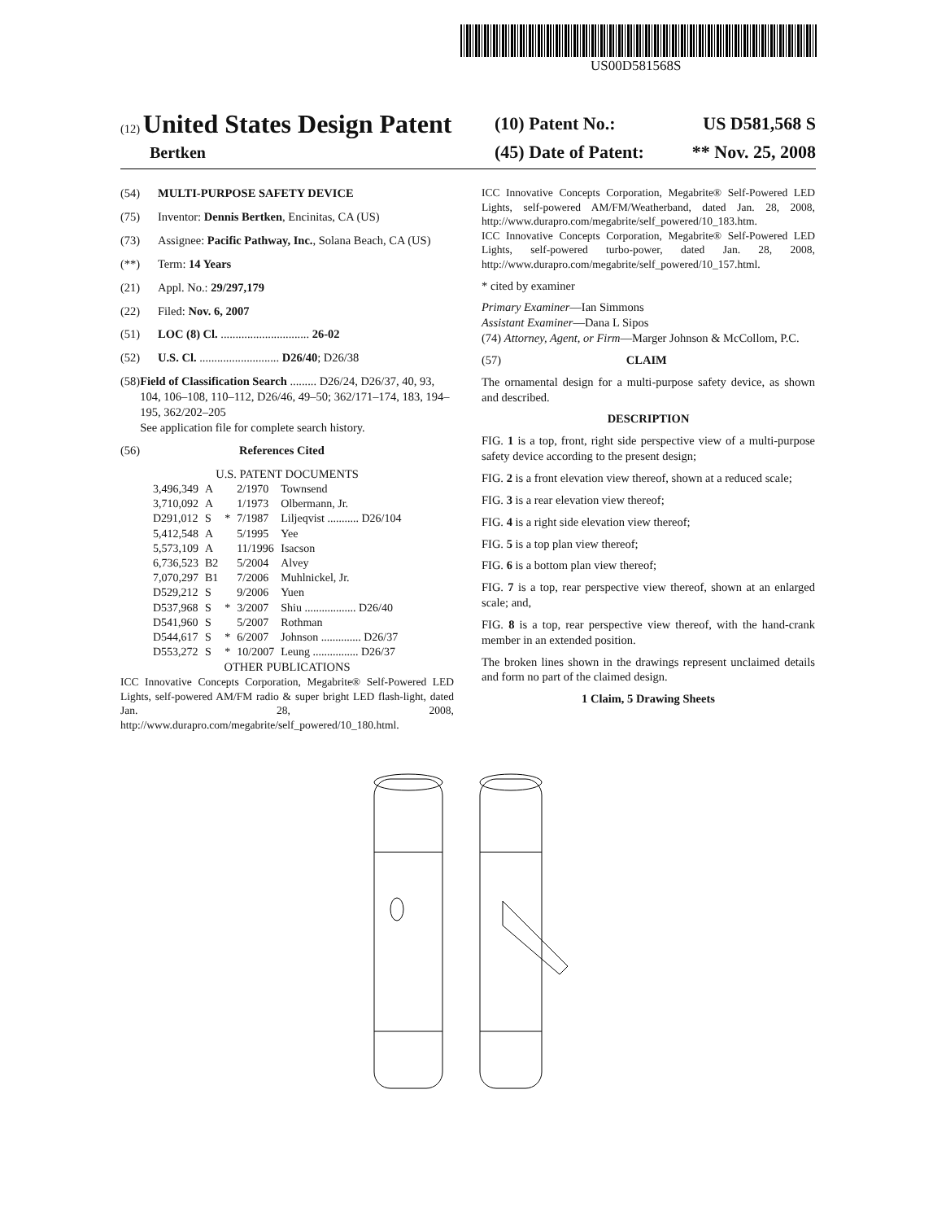US00D581568S
(12) United States Design Patent
Bertken
(10) Patent No.: US D581,568 S
(45) Date of Patent: ** Nov. 25, 2008
(54) MULTI-PURPOSE SAFETY DEVICE
(75) Inventor: Dennis Bertken, Encinitas, CA (US)
(73) Assignee: Pacific Pathway, Inc., Solana Beach, CA (US)
(**) Term: 14 Years
(21) Appl. No.: 29/297,179
(22) Filed: Nov. 6, 2007
(51) LOC (8) Cl. .............................. 26-02
(52) U.S. Cl. ........................... D26/40; D26/38
(58) Field of Classification Search ......... D26/24, D26/37, 40, 93, 104, 106–108, 110–112, D26/46, 49–50; 362/171–174, 183, 194–195, 362/202–205
See application file for complete search history.
(56) References Cited
U.S. PATENT DOCUMENTS
| 3,496,349 | A | | 2/1970 | Townsend |
| 3,710,092 | A | | 1/1973 | Olbermann, Jr. |
| D291,012 | S | * | 7/1987 | Liljeqvist ........... D26/104 |
| 5,412,548 | A | | 5/1995 | Yee |
| 5,573,109 | A | | 11/1996 | Isacson |
| 6,736,523 | B2 | | 5/2004 | Alvey |
| 7,070,297 | B1 | | 7/2006 | Muhlnickel, Jr. |
| D529,212 | S | | 9/2006 | Yuen |
| D537,968 | S | * | 3/2007 | Shiu .................. D26/40 |
| D541,960 | S | | 5/2007 | Rothman |
| D544,617 | S | * | 6/2007 | Johnson .............. D26/37 |
| D553,272 | S | * | 10/2007 | Leung ................ D26/37 |
OTHER PUBLICATIONS
ICC Innovative Concepts Corporation, Megabrite® Self-Powered LED Lights, self-powered AM/FM radio & super bright LED flash-light, dated Jan. 28, 2008, http://www.durapro.com/megabrite/self_powered/10_180.html.
ICC Innovative Concepts Corporation, Megabrite® Self-Powered LED Lights, self-powered AM/FM/Weatherband, dated Jan. 28, 2008, http://www.durapro.com/megabrite/self_powered/10_183.htm.
ICC Innovative Concepts Corporation, Megabrite® Self-Powered LED Lights, self-powered turbo-power, dated Jan. 28, 2008, http://www.durapro.com/megabrite/self_powered/10_157.html.
* cited by examiner
Primary Examiner—Ian Simmons
Assistant Examiner—Dana L Sipos
(74) Attorney, Agent, or Firm—Marger Johnson & McCollom, P.C.
(57) CLAIM
The ornamental design for a multi-purpose safety device, as shown and described.
DESCRIPTION
FIG. 1 is a top, front, right side perspective view of a multi-purpose safety device according to the present design;
FIG. 2 is a front elevation view thereof, shown at a reduced scale;
FIG. 3 is a rear elevation view thereof;
FIG. 4 is a right side elevation view thereof;
FIG. 5 is a top plan view thereof;
FIG. 6 is a bottom plan view thereof;
FIG. 7 is a top, rear perspective view thereof, shown at an enlarged scale; and,
FIG. 8 is a top, rear perspective view thereof, with the hand-crank member in an extended position.
The broken lines shown in the drawings represent unclaimed details and form no part of the claimed design.
1 Claim, 5 Drawing Sheets